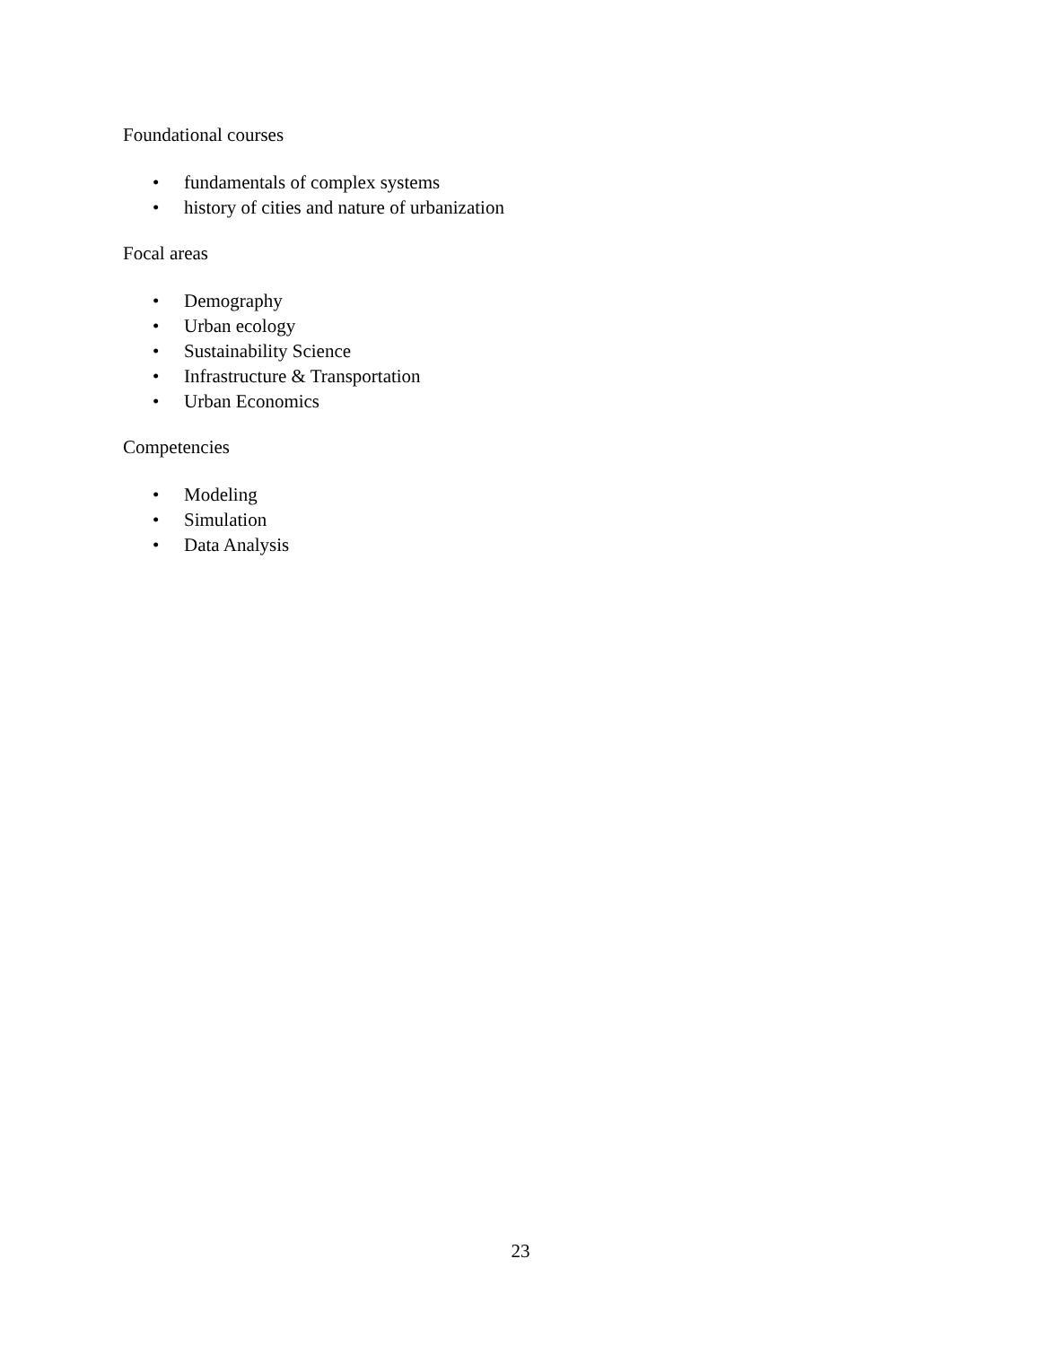Foundational courses
• fundamentals of complex systems
• history of cities and nature of urbanization
Focal areas
• Demography
• Urban ecology
• Sustainability Science
• Infrastructure & Transportation
• Urban Economics
Competencies
• Modeling
• Simulation
• Data Analysis
23